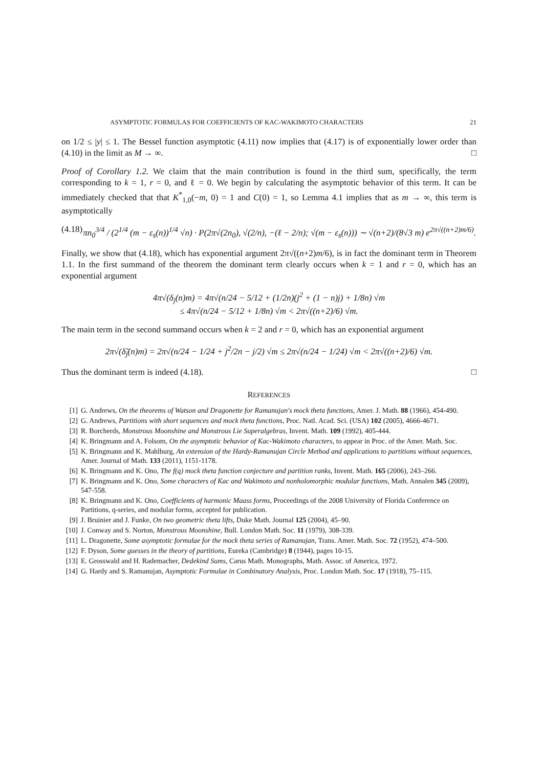ASYMPTOTIC FORMULAS FOR COEFFICIENTS OF KAC-WAKIMOTO CHARACTERS 21
on 1/2 ≤ |y| ≤ 1. The Bessel function asymptotic (4.11) now implies that (4.17) is of exponentially lower order than (4.10) in the limit as M → ∞. □
Proof of Corollary 1.2. We claim that the main contribution is found in the third sum, specifically, the term corresponding to k = 1, r = 0, and ℓ = 0. We begin by calculating the asymptotic behavior of this term. It can be immediately checked that that K<sup>*</sup><sub>1,0</sub>(−m, 0) = 1 and C(0) = 1, so Lemma 4.1 implies that as m → ∞, this term is asymptotically
(4.18) πn<sub>0</sub><sup>3/4</sup> / (2<sup>1/4</sup> (m − ε<sub>s</sub>(n))<sup>1/4</sup> √n) · P(2π√(2n<sub>0</sub>), √(2/n), −(ℓ − 2/n); √(m − ε<sub>s</sub>(n))) ∼ √(n+2)/(8√3 m) e<sup>2π√((n+2)m/6)</sup>.
Finally, we show that (4.18), which has exponential argument 2π√((n+2)m/6), is in fact the dominant term in Theorem 1.1. In the first summand of the theorem the dominant term clearly occurs when k = 1 and r = 0, which has an exponential argument
4π√(δ<sub>j</sub>(n)m) = 4π√(n/24 − 5/12 + (1/2n)(j<sup>2</sup> + (1 − n)j) + 1/8n) √m
≤ 4π√(n/24 − 5/12 + 1/8n) √m < 2π√((n+2)/6) √m.
The main term in the second summand occurs when k = 2 and r = 0, which has an exponential argument
2π√(δ̃<sub>j</sub>(n)m) = 2π√(n/24 − 1/24 + j<sup>2</sup>/2n − j/2) √m ≤ 2π√(n/24 − 1/24) √m < 2π√((n+2)/6) √m.
Thus the dominant term is indeed (4.18). □
REFERENCES
[1] G. Andrews, On the theorems of Watson and Dragonette for Ramanujan's mock theta functions, Amer. J. Math. 88 (1966), 454-490.
[2] G. Andrews, Partitions with short sequences and mock theta functions, Proc. Natl. Acad. Sci. (USA) 102 (2005), 4666-4671.
[3] R. Borcherds, Monstrous Moonshine and Monstrous Lie Superalgebras, Invent. Math. 109 (1992), 405-444.
[4] K. Bringmann and A. Folsom, On the asymptotic behavior of Kac-Wakimoto characters, to appear in Proc. of the Amer. Math. Soc.
[5] K. Bringmann and K. Mahlburg, An extension of the Hardy-Ramanujan Circle Method and applications to partitions without sequences, Amer. Journal of Math. 133 (2011), 1151-1178.
[6] K. Bringmann and K. Ono, The f(q) mock theta function conjecture and partition ranks, Invent. Math. 165 (2006), 243–266.
[7] K. Bringmann and K. Ono, Some characters of Kac and Wakimoto and nonholomorphic modular functions, Math. Annalen 345 (2009), 547-558.
[8] K. Bringmann and K. Ono, Coefficients of harmonic Maass forms, Proceedings of the 2008 University of Florida Conference on Partitions, q-series, and modular forms, accepted for publication.
[9] J. Bruinier and J. Funke, On two geometric theta lifts, Duke Math. Journal 125 (2004), 45–90.
[10] J. Conway and S. Norton, Monstrous Moonshine, Bull. London Math. Soc. 11 (1979), 308-339.
[11] L. Dragonette, Some asymptotic formulae for the mock theta series of Ramanujan, Trans. Amer. Math. Soc. 72 (1952), 474–500.
[12] F. Dyson, Some guesses in the theory of partitions, Eureka (Cambridge) 8 (1944), pages 10-15.
[13] E. Grosswald and H. Rademacher, Dedekind Sums, Carus Math. Monographs, Math. Assoc. of America, 1972.
[14] G. Hardy and S. Ramanujan, Asymptotic Formulae in Combinatory Analysis, Proc. London Math. Soc. 17 (1918), 75–115.